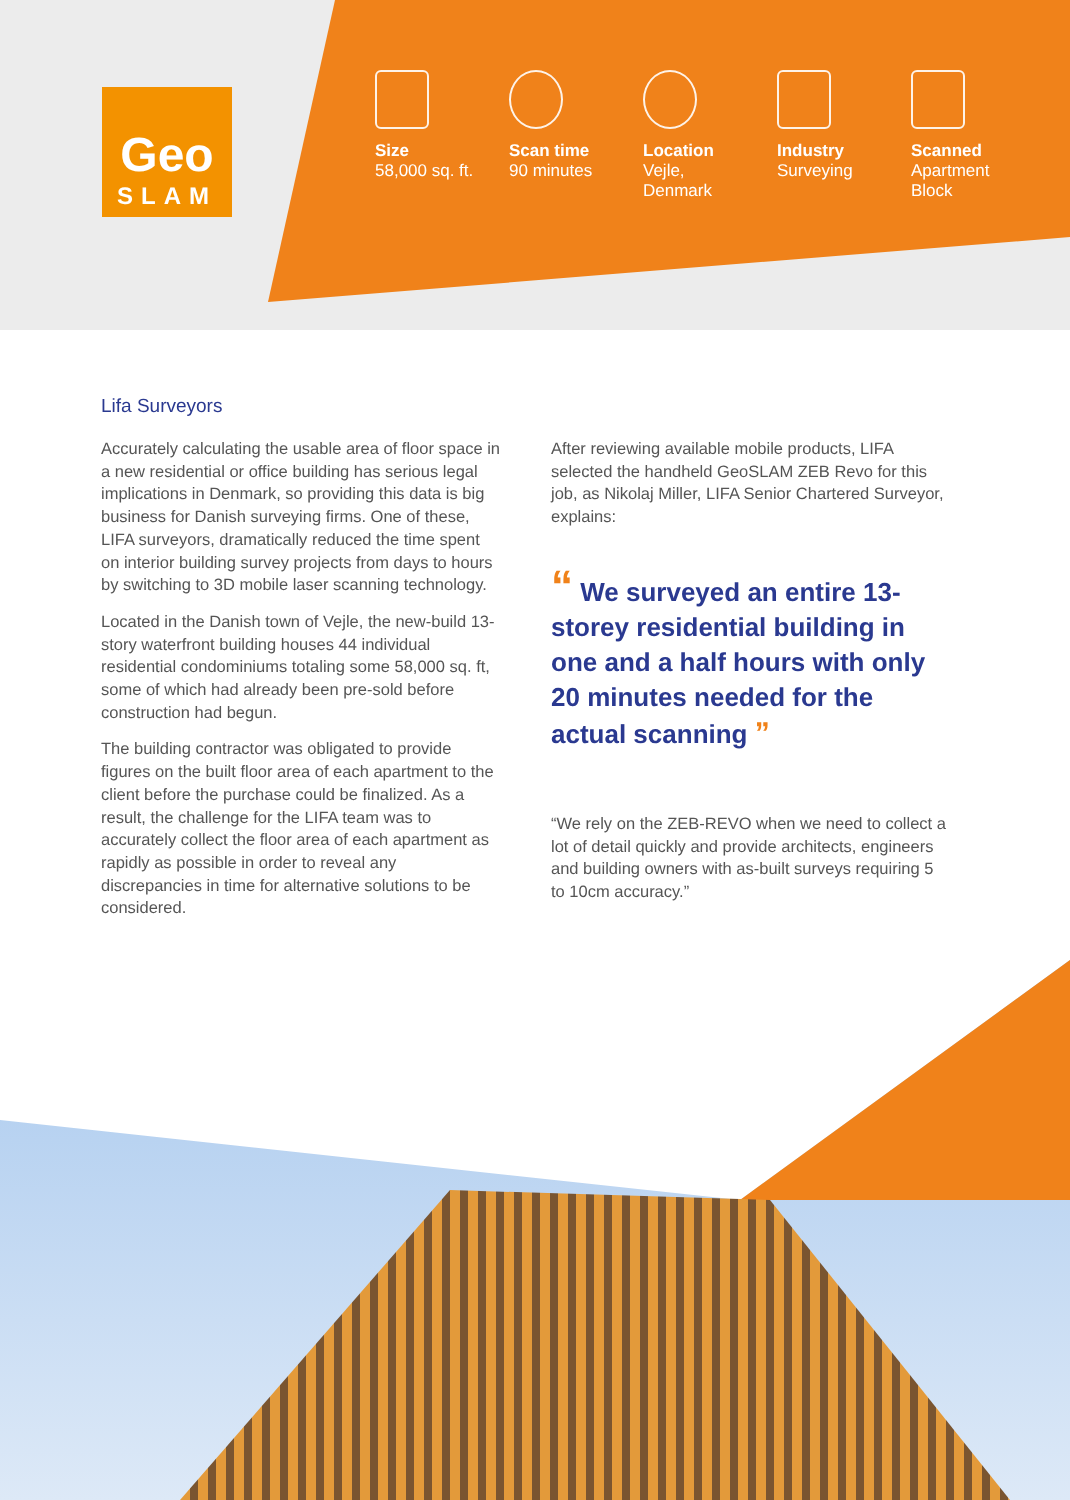Geo
SLAM
Size
58,000 sq. ft.
Scan time
90 minutes
Location
Vejle,
Denmark
Industry
Surveying
Scanned
Apartment
Block
Lifa Surveyors
Accurately calculating the usable area of floor space in a new residential or office building has serious legal implications in Denmark, so providing this data is big business for Danish surveying firms. One of these, LIFA surveyors, dramatically reduced the time spent on interior building survey projects from days to hours by switching to 3D mobile laser scanning technology.
Located in the Danish town of Vejle, the new-build 13-story waterfront building houses 44 individual residential condominiums totaling some 58,000 sq. ft, some of which had already been pre-sold before construction had begun.
The building contractor was obligated to provide figures on the built floor area of each apartment to the client before the purchase could be finalized. As a result, the challenge for the LIFA team was to accurately collect the floor area of each apartment as rapidly as possible in order to reveal any discrepancies in time for alternative solutions to be considered.
After reviewing available mobile products, LIFA selected the handheld GeoSLAM ZEB Revo for this job, as Nikolaj Miller, LIFA Senior Chartered Surveyor, explains:
“ We surveyed an entire 13-storey residential building in one and a half hours with only 20 minutes needed for the actual scanning ”
“We rely on the ZEB-REVO when we need to collect a lot of detail quickly and provide architects, engineers and building owners with as-built surveys requiring 5 to 10cm accuracy.”